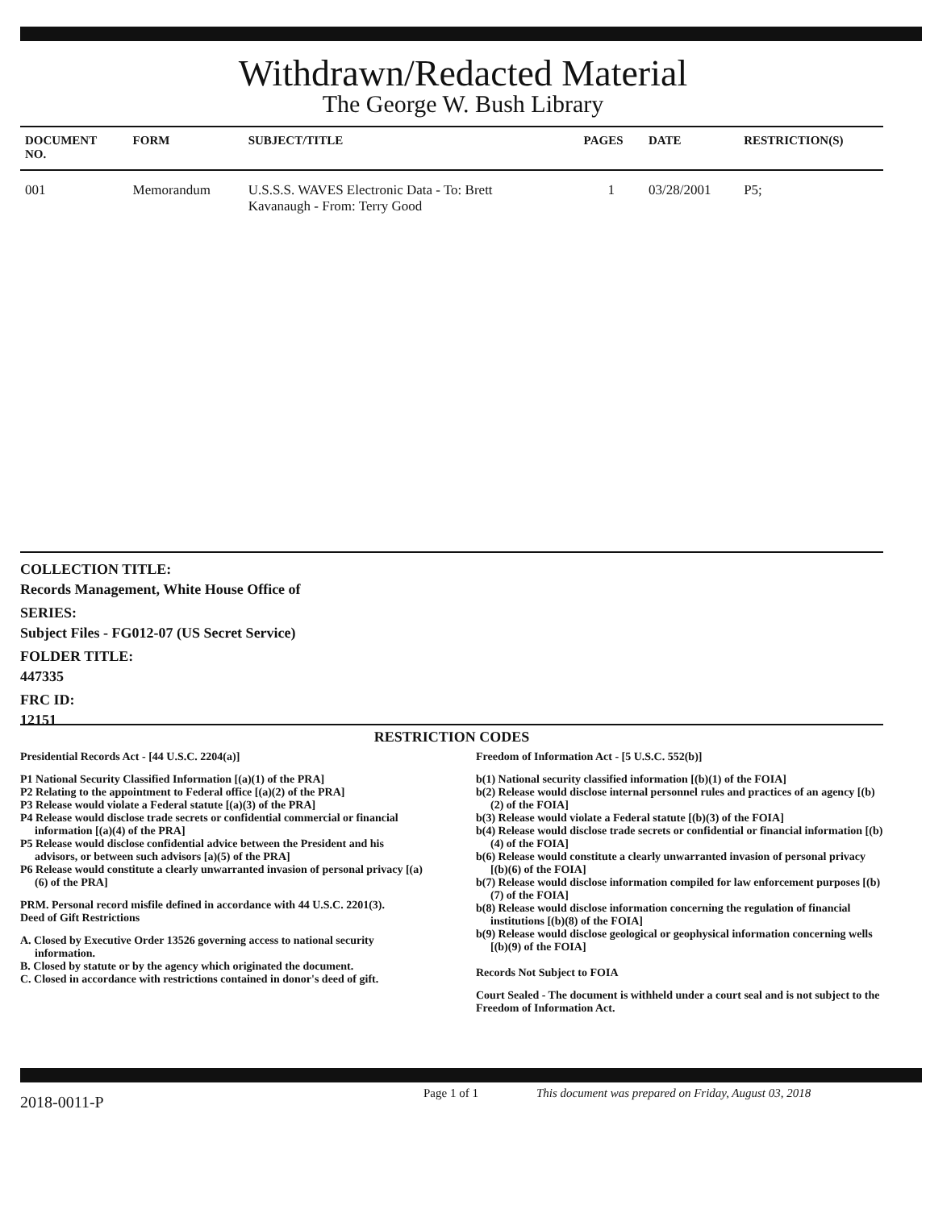Withdrawn/Redacted Material
The George W. Bush Library
| DOCUMENT NO. | FORM | SUBJECT/TITLE | PAGES | DATE | RESTRICTION(S) |
| --- | --- | --- | --- | --- | --- |
| 001 | Memorandum | U.S.S.S. WAVES Electronic Data - To: Brett Kavanaugh - From: Terry Good | 1 | 03/28/2001 | P5; |
COLLECTION TITLE:
Records Management, White House Office of
SERIES:
Subject Files - FG012-07 (US Secret Service)
FOLDER TITLE:
447335
FRC ID:
12151
RESTRICTION CODES
Presidential Records Act - [44 U.S.C. 2204(a)]
P1 National Security Classified Information [(a)(1) of the PRA]
P2 Relating to the appointment to Federal office [(a)(2) of the PRA]
P3 Release would violate a Federal statute [(a)(3) of the PRA]
P4 Release would disclose trade secrets or confidential commercial or financial information [(a)(4) of the PRA]
P5 Release would disclose confidential advice between the President and his advisors, or between such advisors [a)(5) of the PRA]
P6 Release would constitute a clearly unwarranted invasion of personal privacy [(a)(6) of the PRA]
PRM. Personal record misfile defined in accordance with 44 U.S.C. 2201(3).
Deed of Gift Restrictions
A. Closed by Executive Order 13526 governing access to national security information.
B. Closed by statute or by the agency which originated the document.
C. Closed in accordance with restrictions contained in donor's deed of gift.
Freedom of Information Act - [5 U.S.C. 552(b)]
b(1) National security classified information [(b)(1) of the FOIA]
b(2) Release would disclose internal personnel rules and practices of an agency [(b)(2) of the FOIA]
b(3) Release would violate a Federal statute [(b)(3) of the FOIA]
b(4) Release would disclose trade secrets or confidential or financial information [(b)(4) of the FOIA]
b(6) Release would constitute a clearly unwarranted invasion of personal privacy [(b)(6) of the FOIA]
b(7) Release would disclose information compiled for law enforcement purposes [(b)(7) of the FOIA]
b(8) Release would disclose information concerning the regulation of financial institutions [(b)(8) of the FOIA]
b(9) Release would disclose geological or geophysical information concerning wells [(b)(9) of the FOIA]
Records Not Subject to FOIA
Court Sealed - The document is withheld under a court seal and is not subject to the Freedom of Information Act.
2018-0011-P
Page 1 of 1 This document was prepared on Friday, August 03, 2018